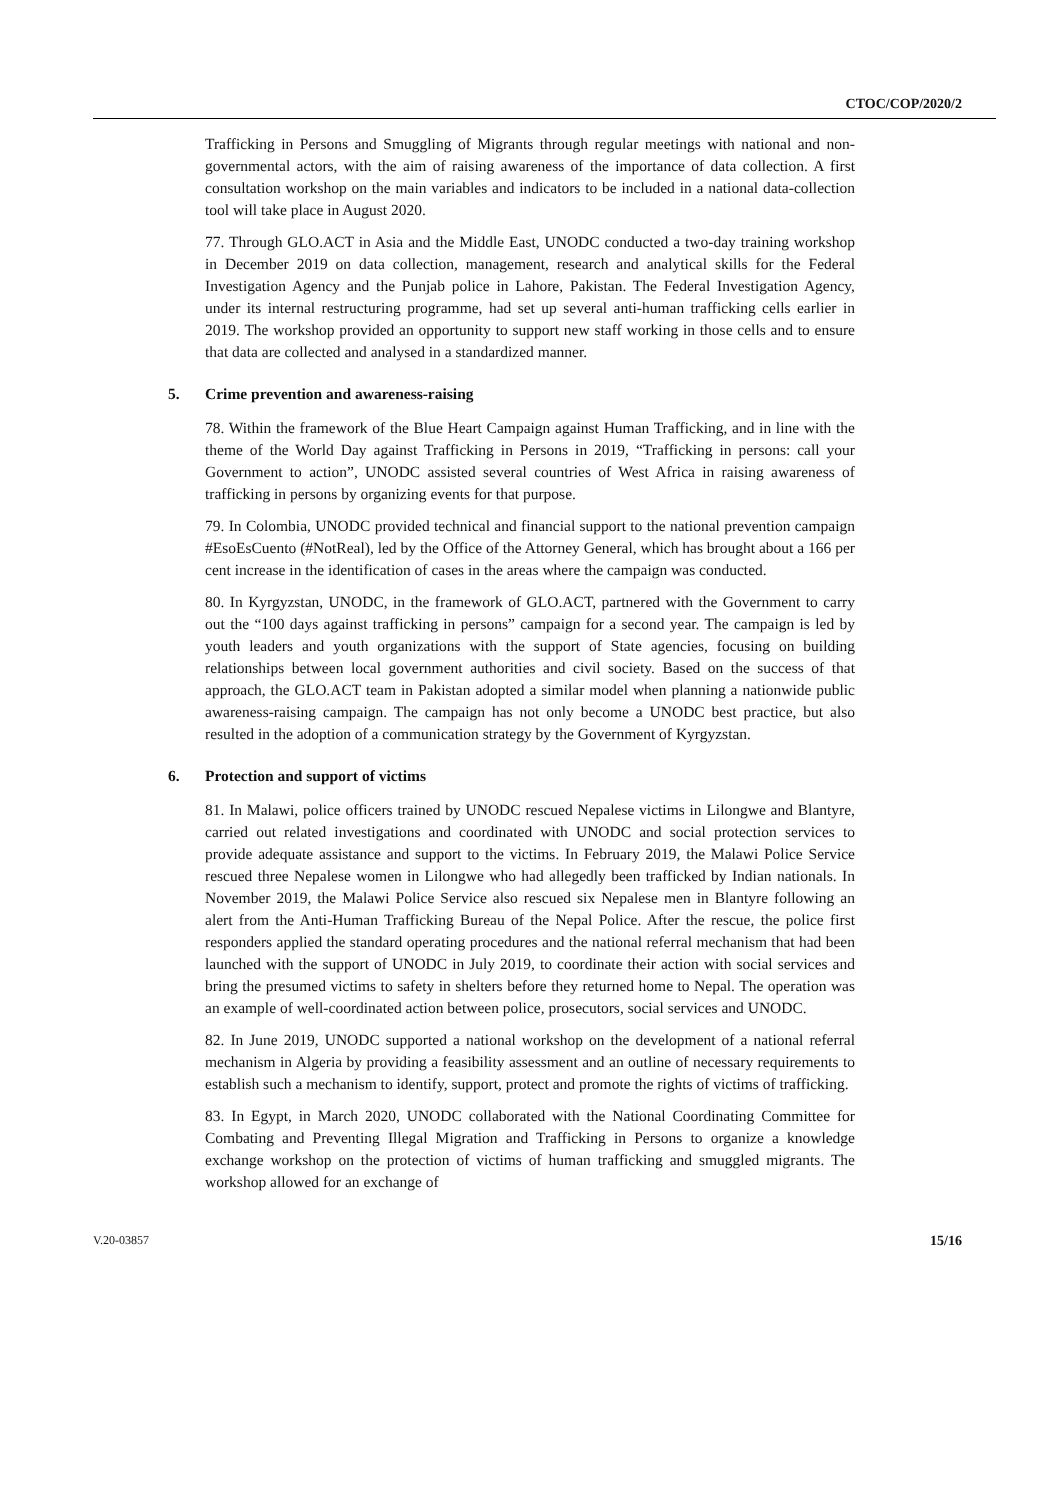CTOC/COP/2020/2
Trafficking in Persons and Smuggling of Migrants through regular meetings with national and non-governmental actors, with the aim of raising awareness of the importance of data collection. A first consultation workshop on the main variables and indicators to be included in a national data-collection tool will take place in August 2020.
77. Through GLO.ACT in Asia and the Middle East, UNODC conducted a two-day training workshop in December 2019 on data collection, management, research and analytical skills for the Federal Investigation Agency and the Punjab police in Lahore, Pakistan. The Federal Investigation Agency, under its internal restructuring programme, had set up several anti-human trafficking cells earlier in 2019. The workshop provided an opportunity to support new staff working in those cells and to ensure that data are collected and analysed in a standardized manner.
5. Crime prevention and awareness-raising
78. Within the framework of the Blue Heart Campaign against Human Trafficking, and in line with the theme of the World Day against Trafficking in Persons in 2019, “Trafficking in persons: call your Government to action”, UNODC assisted several countries of West Africa in raising awareness of trafficking in persons by organizing events for that purpose.
79. In Colombia, UNODC provided technical and financial support to the national prevention campaign #EsoEsCuento (#NotReal), led by the Office of the Attorney General, which has brought about a 166 per cent increase in the identification of cases in the areas where the campaign was conducted.
80. In Kyrgyzstan, UNODC, in the framework of GLO.ACT, partnered with the Government to carry out the “100 days against trafficking in persons” campaign for a second year. The campaign is led by youth leaders and youth organizations with the support of State agencies, focusing on building relationships between local government authorities and civil society. Based on the success of that approach, the GLO.ACT team in Pakistan adopted a similar model when planning a nationwide public awareness-raising campaign. The campaign has not only become a UNODC best practice, but also resulted in the adoption of a communication strategy by the Government of Kyrgyzstan.
6. Protection and support of victims
81. In Malawi, police officers trained by UNODC rescued Nepalese victims in Lilongwe and Blantyre, carried out related investigations and coordinated with UNODC and social protection services to provide adequate assistance and support to the victims. In February 2019, the Malawi Police Service rescued three Nepalese women in Lilongwe who had allegedly been trafficked by Indian nationals. In November 2019, the Malawi Police Service also rescued six Nepalese men in Blantyre following an alert from the Anti-Human Trafficking Bureau of the Nepal Police. After the rescue, the police first responders applied the standard operating procedures and the national referral mechanism that had been launched with the support of UNODC in July 2019, to coordinate their action with social services and bring the presumed victims to safety in shelters before they returned home to Nepal. The operation was an example of well-coordinated action between police, prosecutors, social services and UNODC.
82. In June 2019, UNODC supported a national workshop on the development of a national referral mechanism in Algeria by providing a feasibility assessment and an outline of necessary requirements to establish such a mechanism to identify, support, protect and promote the rights of victims of trafficking.
83. In Egypt, in March 2020, UNODC collaborated with the National Coordinating Committee for Combating and Preventing Illegal Migration and Trafficking in Persons to organize a knowledge exchange workshop on the protection of victims of human trafficking and smuggled migrants. The workshop allowed for an exchange of
V.20-03857 15/16